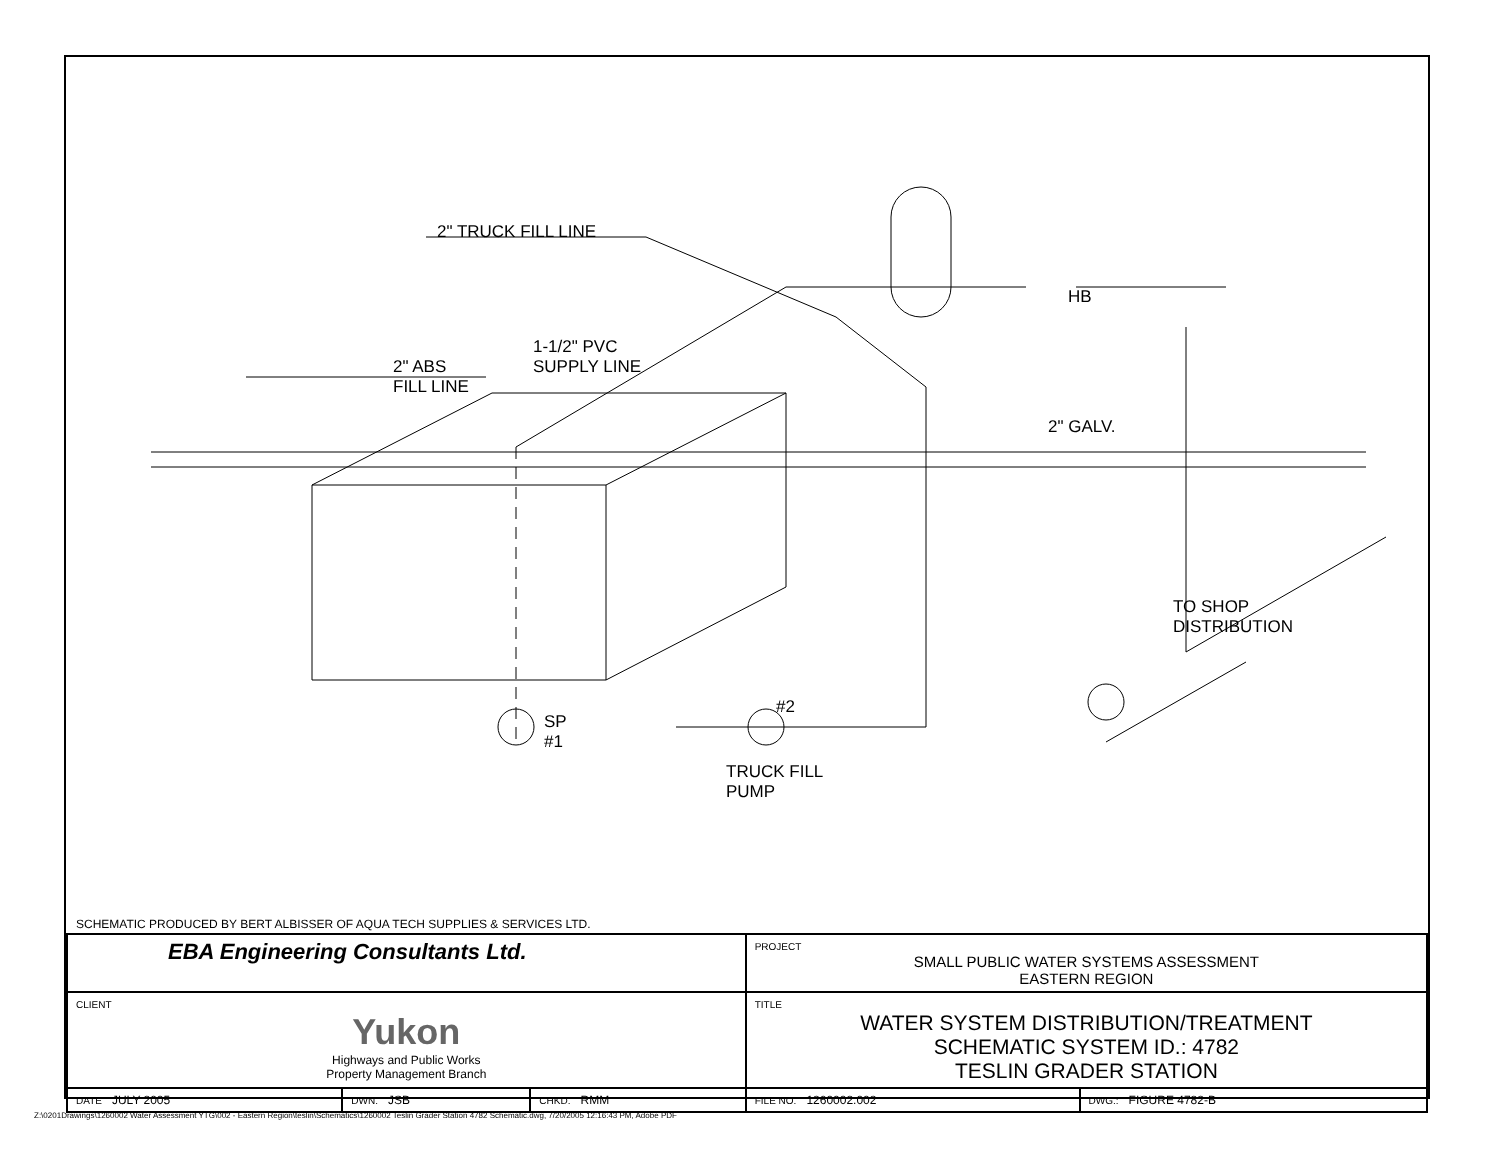2" TRUCK FILL LINE
1-1/2" PVC
SUPPLY LINE
2" ABS
FILL LINE
HB
2" GALV.
TO SHOP
DISTRIBUTION
#2
SP
#1
TRUCK FILL
PUMP
SCHEMATIC PRODUCED BY BERT ALBISSER OF AQUA TECH SUPPLIES & SERVICES LTD.
| EBA Engineering Consultants Ltd. | | | PROJECT SMALL PUBLIC WATER SYSTEMS ASSESSMENT EASTERN REGION | |
| CLIENT Yukon Highways and Public Works Property Management Branch | | | TITLE WATER SYSTEM DISTRIBUTION/TREATMENT SCHEMATIC SYSTEM ID.: 4782 TESLIN GRADER STATION | |
| DATE JULY 2005 | DWN. JSB | CHKD. RMM | FILE NO. 1260002.002 | DWG.: FIGURE 4782-B |
Z:\0201Drawings\1260002 Water Assessment YTG\002 - Eastern Region\teslin\Schematics\1260002 Teslin Grader Station 4782 Schematic.dwg, 7/20/2005 12:16:43 PM, Adobe PDF